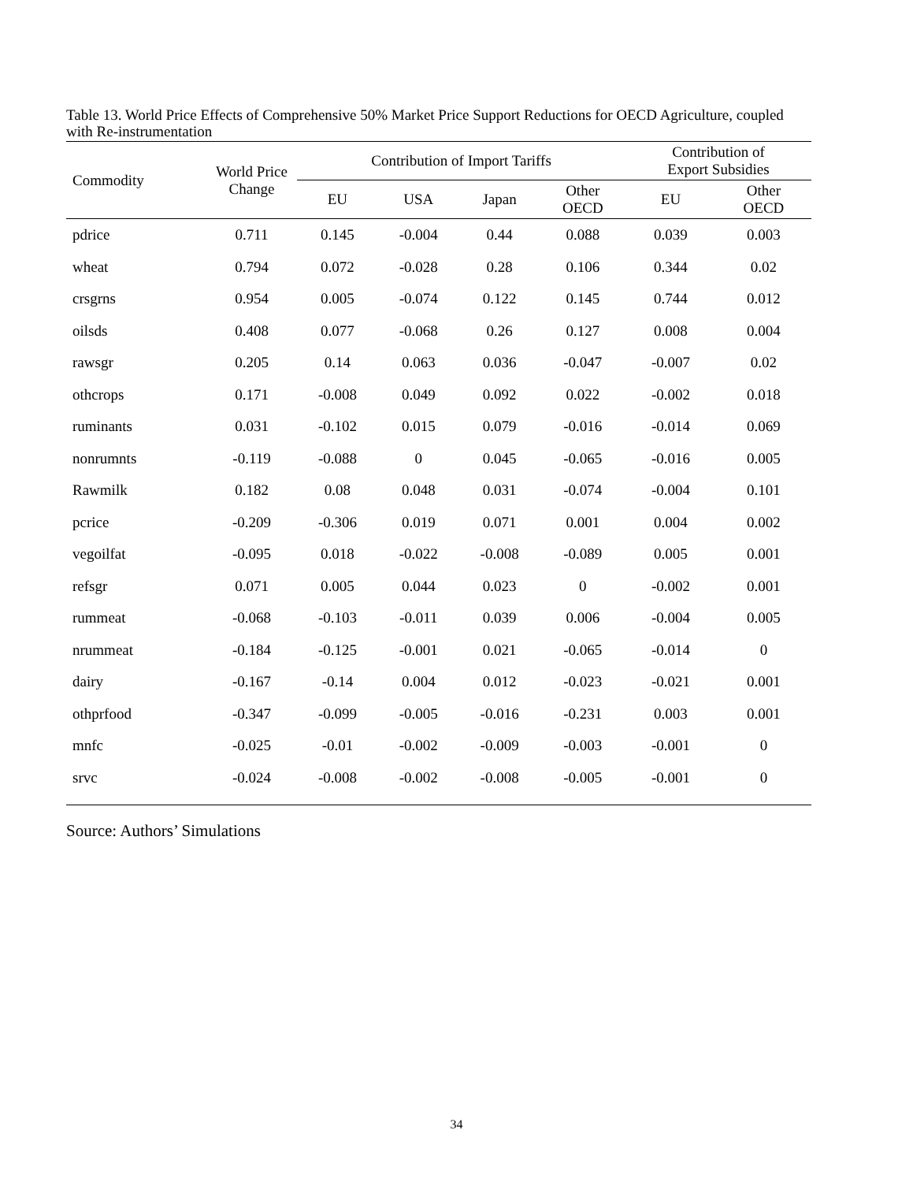Table 13. World Price Effects of Comprehensive 50% Market Price Support Reductions for OECD Agriculture, coupled with Re-instrumentation
| Commodity | World Price Change | Contribution of Import Tariffs | | | | Contribution of Export Subsidies | |
| --- | --- | --- | --- | --- | --- | --- | --- |
| | | EU | USA | Japan | Other OECD | EU | Other OECD |
| pdrice | 0.711 | 0.145 | -0.004 | 0.44 | 0.088 | 0.039 | 0.003 |
| wheat | 0.794 | 0.072 | -0.028 | 0.28 | 0.106 | 0.344 | 0.02 |
| crsgrns | 0.954 | 0.005 | -0.074 | 0.122 | 0.145 | 0.744 | 0.012 |
| oilsds | 0.408 | 0.077 | -0.068 | 0.26 | 0.127 | 0.008 | 0.004 |
| rawsgr | 0.205 | 0.14 | 0.063 | 0.036 | -0.047 | -0.007 | 0.02 |
| othcrops | 0.171 | -0.008 | 0.049 | 0.092 | 0.022 | -0.002 | 0.018 |
| ruminants | 0.031 | -0.102 | 0.015 | 0.079 | -0.016 | -0.014 | 0.069 |
| nonrumnts | -0.119 | -0.088 | 0 | 0.045 | -0.065 | -0.016 | 0.005 |
| Rawmilk | 0.182 | 0.08 | 0.048 | 0.031 | -0.074 | -0.004 | 0.101 |
| pcrice | -0.209 | -0.306 | 0.019 | 0.071 | 0.001 | 0.004 | 0.002 |
| vegoilfat | -0.095 | 0.018 | -0.022 | -0.008 | -0.089 | 0.005 | 0.001 |
| refsgr | 0.071 | 0.005 | 0.044 | 0.023 | 0 | -0.002 | 0.001 |
| rummeat | -0.068 | -0.103 | -0.011 | 0.039 | 0.006 | -0.004 | 0.005 |
| nrummeat | -0.184 | -0.125 | -0.001 | 0.021 | -0.065 | -0.014 | 0 |
| dairy | -0.167 | -0.14 | 0.004 | 0.012 | -0.023 | -0.021 | 0.001 |
| othprfood | -0.347 | -0.099 | -0.005 | -0.016 | -0.231 | 0.003 | 0.001 |
| mnfc | -0.025 | -0.01 | -0.002 | -0.009 | -0.003 | -0.001 | 0 |
| srvc | -0.024 | -0.008 | -0.002 | -0.008 | -0.005 | -0.001 | 0 |
Source: Authors’ Simulations
34